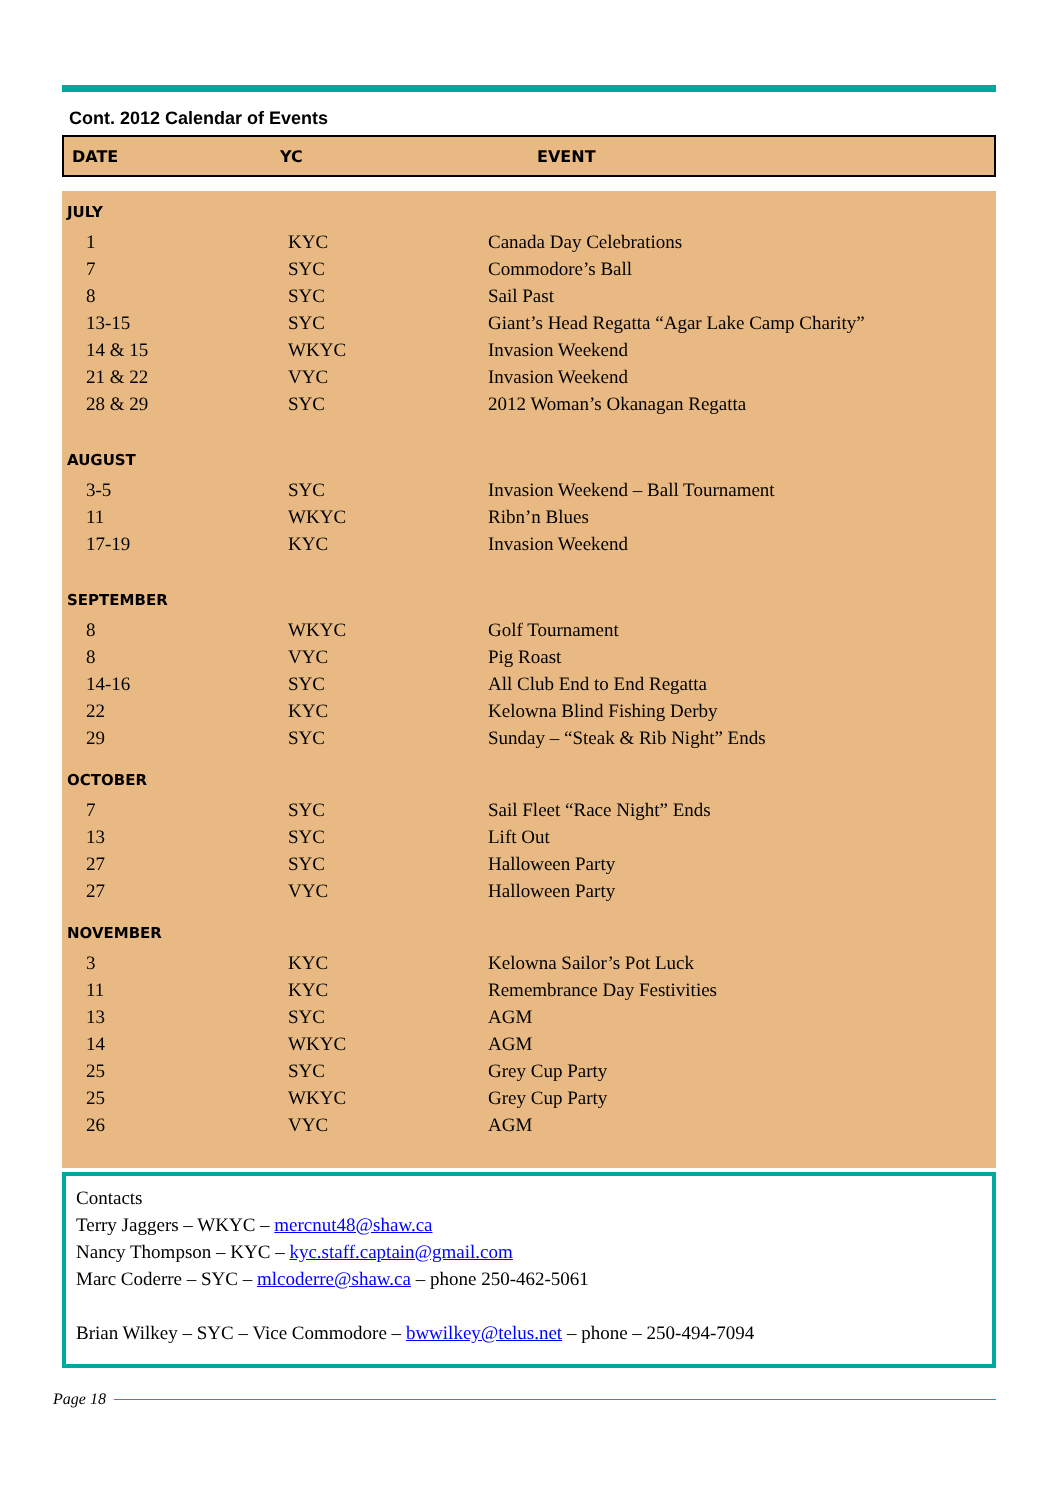Cont. 2012 Calendar of Events
DATE YC EVENT
| JULY | | |
| --- | --- | --- |
| 1 | KYC | Canada Day Celebrations |
| 7 | SYC | Commodore’s Ball |
| 8 | SYC | Sail Past |
| 13-15 | SYC | Giant’s Head Regatta “Agar Lake Camp Charity” |
| 14 & 15 | WKYC | Invasion Weekend |
| 21 & 22 | VYC | Invasion Weekend |
| 28 & 29 | SYC | 2012 Woman’s Okanagan Regatta |
| AUGUST | | |
| 3-5 | SYC | Invasion Weekend – Ball Tournament |
| 11 | WKYC | Ribn’n Blues |
| 17-19 | KYC | Invasion Weekend |
| SEPTEMBER | | |
| 8 | WKYC | Golf Tournament |
| 8 | VYC | Pig Roast |
| 14-16 | SYC | All Club End to End Regatta |
| 22 | KYC | Kelowna Blind Fishing Derby |
| 29 | SYC | Sunday – “Steak & Rib Night” Ends |
| OCTOBER | | |
| 7 | SYC | Sail Fleet “Race Night” Ends |
| 13 | SYC | Lift Out |
| 27 | SYC | Halloween Party |
| 27 | VYC | Halloween Party |
| NOVEMBER | | |
| 3 | KYC | Kelowna Sailor’s Pot Luck |
| 11 | KYC | Remembrance Day Festivities |
| 13 | SYC | AGM |
| 14 | WKYC | AGM |
| 25 | SYC | Grey Cup Party |
| 25 | WKYC | Grey Cup Party |
| 26 | VYC | AGM |
Contacts
Terry Jaggers – WKYC – mercnut48@shaw.ca
Nancy Thompson – KYC – kyc.staff.captain@gmail.com
Marc Coderre – SYC – mlcoderre@shaw.ca – phone 250-462-5061
Brian Wilkey – SYC – Vice Commodore – bwwilkey@telus.net – phone – 250-494-7094
Page 18